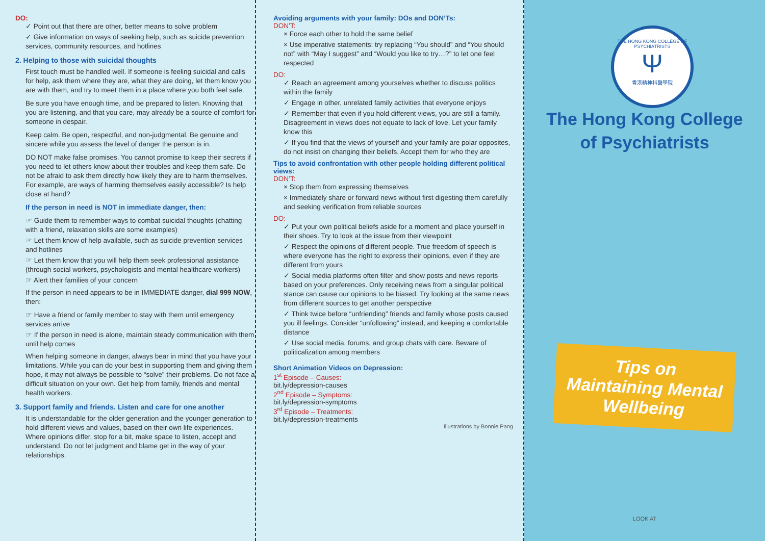DO:
✓ Point out that there are other, better means to solve problem
✓ Give information on ways of seeking help, such as suicide prevention services, community resources, and hotlines
2. Helping to those with suicidal thoughts
First touch must be handled well. If someone is feeling suicidal and calls for help, ask them where they are, what they are doing, let them know you are with them, and try to meet them in a place where you both feel safe.
Be sure you have enough time, and be prepared to listen. Knowing that you are listening, and that you care, may already be a source of comfort for someone in despair.
Keep calm. Be open, respectful, and non-judgmental. Be genuine and sincere while you assess the level of danger the person is in.
DO NOT make false promises. You cannot promise to keep their secrets if you need to let others know about their troubles and keep them safe. Do not be afraid to ask them directly how likely they are to harm themselves. For example, are ways of harming themselves easily accessible? Is help close at hand?
If the person in need is NOT in immediate danger, then:
☞ Guide them to remember ways to combat suicidal thoughts (chatting with a friend, relaxation skills are some examples)
☞ Let them know of help available, such as suicide prevention services and hotlines
☞ Let them know that you will help them seek professional assistance (through social workers, psychologists and mental healthcare workers)
☞ Alert their families of your concern
If the person in need appears to be in IMMEDIATE danger, dial 999 NOW, then:
☞ Have a friend or family member to stay with them until emergency services arrive
☞ If the person in need is alone, maintain steady communication with them until help comes
When helping someone in danger, always bear in mind that you have your limitations. While you can do your best in supporting them and giving them hope, it may not always be possible to “solve” their problems. Do not face a difficult situation on your own. Get help from family, friends and mental health workers.
3. Support family and friends. Listen and care for one another
It is understandable for the older generation and the younger generation to hold different views and values, based on their own life experiences. Where opinions differ, stop for a bit, make space to listen, accept and understand. Do not let judgment and blame get in the way of your relationships.
Avoiding arguments with your family: DOs and DON’Ts:
DON’T:
× Force each other to hold the same belief
× Use imperative statements: try replacing “You should” and “You should not” with “May I suggest” and “Would you like to try…?” to let one feel respected
DO:
✓ Reach an agreement among yourselves whether to discuss politics within the family
✓ Engage in other, unrelated family activities that everyone enjoys
✓ Remember that even if you hold different views, you are still a family. Disagreement in views does not equate to lack of love. Let your family know this
✓ If you find that the views of yourself and your family are polar opposites, do not insist on changing their beliefs. Accept them for who they are
Tips to avoid confrontation with other people holding different political views:
DON’T:
× Stop them from expressing themselves
× Immediately share or forward news without first digesting them carefully and seeking verification from reliable sources
DO:
✓ Put your own political beliefs aside for a moment and place yourself in their shoes. Try to look at the issue from their viewpoint
✓ Respect the opinions of different people. True freedom of speech is where everyone has the right to express their opinions, even if they are different from yours
✓ Social media platforms often filter and show posts and news reports based on your preferences. Only receiving news from a singular political stance can cause our opinions to be biased. Try looking at the same news from different sources to get another perspective
✓ Think twice before “unfriending” friends and family whose posts caused you ill feelings. Consider “unfollowing” instead, and keeping a comfortable distance
✓ Use social media, forums, and group chats with care. Beware of politicalization among members
Short Animation Videos on Depression:
1<sup>st</sup> Episode – Causes:
bit.ly/depression-causes
2<sup>nd</sup> Episode – Symptoms:
bit.ly/depression-symptoms
3<sup>rd</sup> Episode – Treatments:
bit.ly/depression-treatments
Illustrations by Bonnie Pang
THE HONG KONG COLLEGE OF PSYCHIATRISTS
Ψ
香港精神科醫學院
The Hong Kong College
of Psychiatrists
Tips on Maintaining Mental Wellbeing
LOOK AT